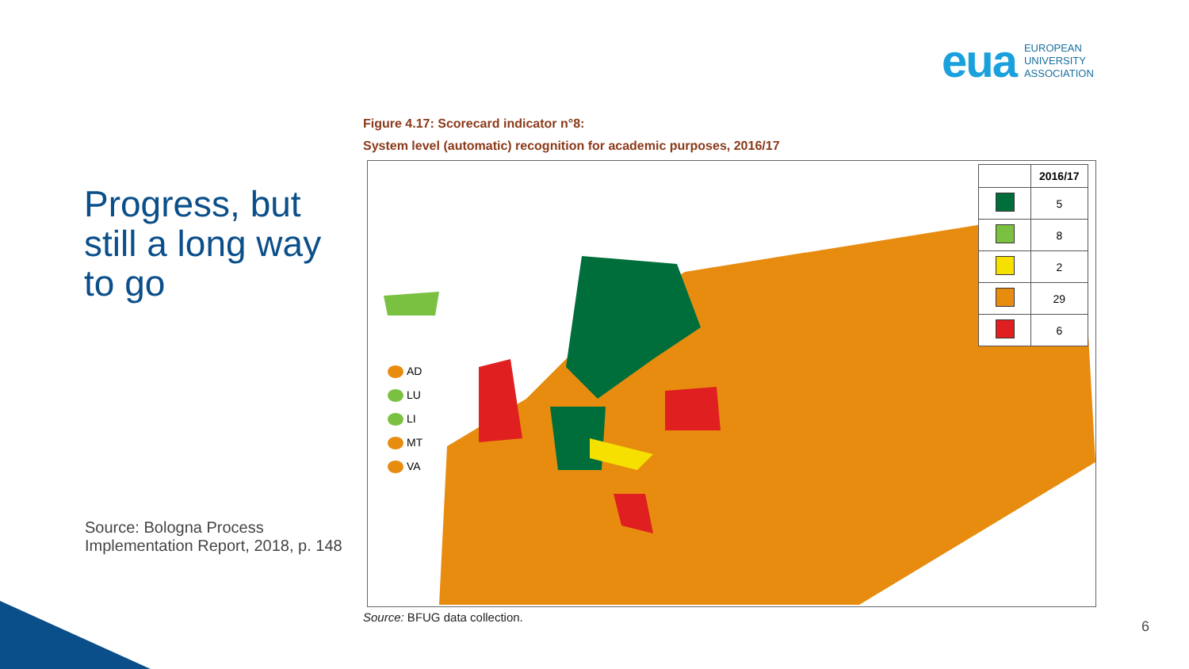eua EUROPEAN
UNIVERSITY
ASSOCIATION
Progress, but still a long way to go
Source: Bologna Process Implementation Report, 2018, p. 148
Figure 4.17: Scorecard indicator n°8:
System level (automatic) recognition for academic purposes, 2016/17
AD
LU
LI
MT
VA
| | 2016/17 |
| --- | --- |
| | 5 |
| | 8 |
| | 2 |
| | 29 |
| | 6 |
Source: BFUG data collection.
6